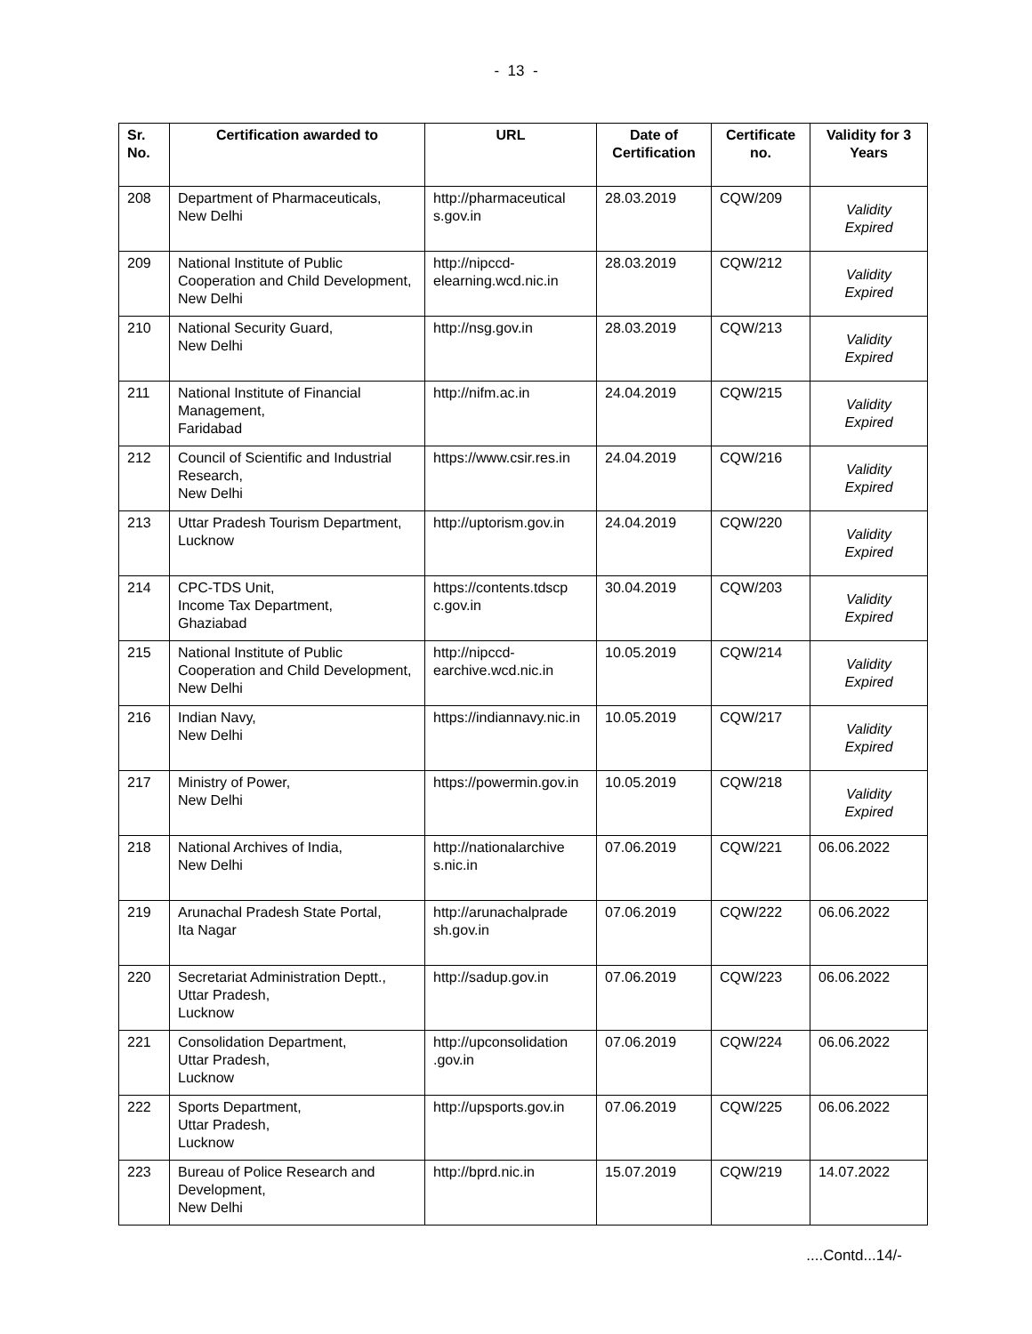- 13 -
| Sr. No. | Certification awarded to | URL | Date of Certification | Certificate no. | Validity for 3 Years |
| --- | --- | --- | --- | --- | --- |
| 208 | Department of Pharmaceuticals, New Delhi | http://pharmaceutical s.gov.in | 28.03.2019 | CQW/209 | Validity Expired |
| 209 | National Institute of Public Cooperation and Child Development, New Delhi | http://nipccd-elearning.wcd.nic.in | 28.03.2019 | CQW/212 | Validity Expired |
| 210 | National Security Guard, New Delhi | http://nsg.gov.in | 28.03.2019 | CQW/213 | Validity Expired |
| 211 | National Institute of Financial Management, Faridabad | http://nifm.ac.in | 24.04.2019 | CQW/215 | Validity Expired |
| 212 | Council of Scientific and Industrial Research, New Delhi | https://www.csir.res.in | 24.04.2019 | CQW/216 | Validity Expired |
| 213 | Uttar Pradesh Tourism Department, Lucknow | http://uptorism.gov.in | 24.04.2019 | CQW/220 | Validity Expired |
| 214 | CPC-TDS Unit, Income Tax Department, Ghaziabad | https://contents.tdscp c.gov.in | 30.04.2019 | CQW/203 | Validity Expired |
| 215 | National Institute of Public Cooperation and Child Development, New Delhi | http://nipccd-earchive.wcd.nic.in | 10.05.2019 | CQW/214 | Validity Expired |
| 216 | Indian Navy, New Delhi | https://indiannavy.nic.in | 10.05.2019 | CQW/217 | Validity Expired |
| 217 | Ministry of Power, New Delhi | https://powermin.gov.in | 10.05.2019 | CQW/218 | Validity Expired |
| 218 | National Archives of India, New Delhi | http://nationalarchive s.nic.in | 07.06.2019 | CQW/221 | 06.06.2022 |
| 219 | Arunachal Pradesh State Portal, Ita Nagar | http://arunachalprade sh.gov.in | 07.06.2019 | CQW/222 | 06.06.2022 |
| 220 | Secretariat Administration Deptt., Uttar Pradesh, Lucknow | http://sadup.gov.in | 07.06.2019 | CQW/223 | 06.06.2022 |
| 221 | Consolidation Department, Uttar Pradesh, Lucknow | http://upconsolidation .gov.in | 07.06.2019 | CQW/224 | 06.06.2022 |
| 222 | Sports Department, Uttar Pradesh, Lucknow | http://upsports.gov.in | 07.06.2019 | CQW/225 | 06.06.2022 |
| 223 | Bureau of Police Research and Development, New Delhi | http://bprd.nic.in | 15.07.2019 | CQW/219 | 14.07.2022 |
....Contd...14/-